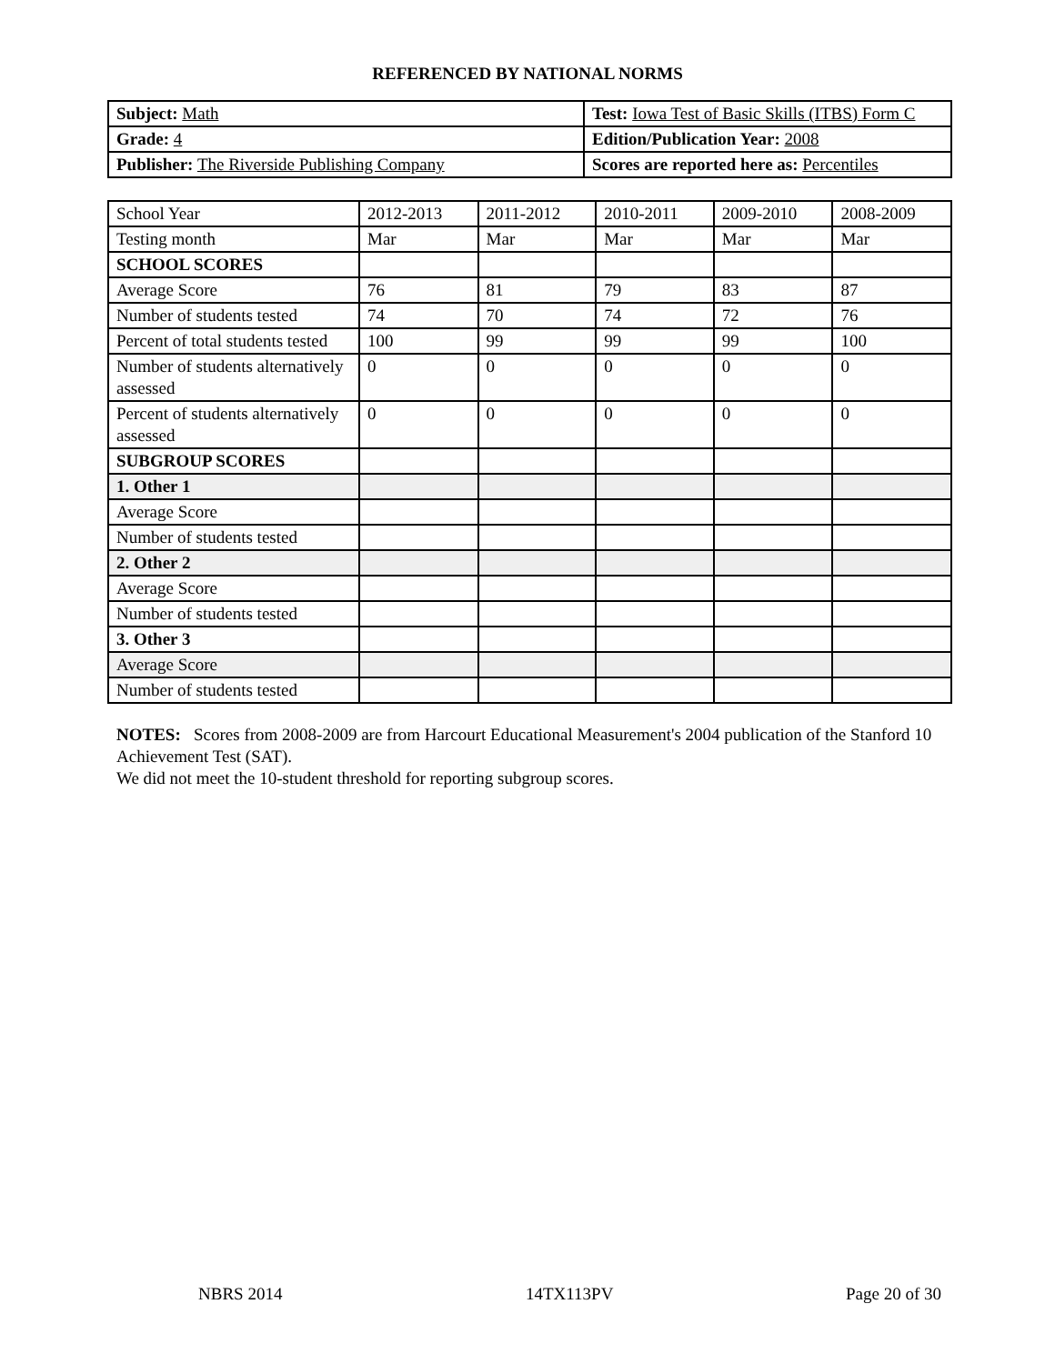REFERENCED BY NATIONAL NORMS
| Subject: Math | Test: Iowa Test of Basic Skills (ITBS) Form C |
| Grade: 4 | Edition/Publication Year: 2008 |
| Publisher: The Riverside Publishing Company | Scores are reported here as: Percentiles |
| School Year | 2012-2013 | 2011-2012 | 2010-2011 | 2009-2010 | 2008-2009 |
| Testing month | Mar | Mar | Mar | Mar | Mar |
| SCHOOL SCORES | | | | | |
| Average Score | 76 | 81 | 79 | 83 | 87 |
| Number of students tested | 74 | 70 | 74 | 72 | 76 |
| Percent of total students tested | 100 | 99 | 99 | 99 | 100 |
| Number of students alternatively assessed | 0 | 0 | 0 | 0 | 0 |
| Percent of students alternatively assessed | 0 | 0 | 0 | 0 | 0 |
| SUBGROUP SCORES | | | | | |
| 1. Other 1 | | | | | |
| Average Score | | | | | |
| Number of students tested | | | | | |
| 2. Other 2 | | | | | |
| Average Score | | | | | |
| Number of students tested | | | | | |
| 3. Other 3 | | | | | |
| Average Score | | | | | |
| Number of students tested | | | | | |
NOTES: Scores from 2008-2009 are from Harcourt Educational Measurement's 2004 publication of the Stanford 10 Achievement Test (SAT).
We did not meet the 10-student threshold for reporting subgroup scores.
NBRS 2014 14TX113PV Page 20 of 30